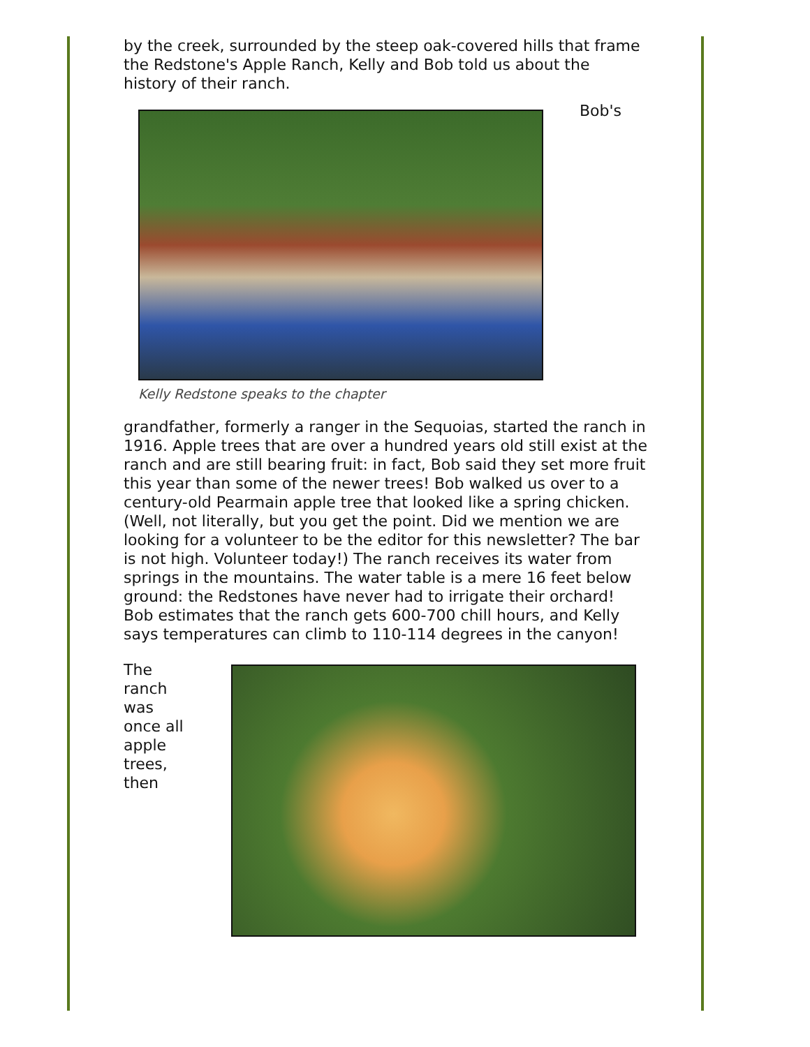by the creek, surrounded by the steep oak-covered hills that frame the Redstone's Apple Ranch, Kelly and Bob told us about the history of their ranch.
Kelly Redstone speaks to the chapter
Bob's
grandfather, formerly a ranger in the Sequoias, started the ranch in 1916. Apple trees that are over a hundred years old still exist at the ranch and are still bearing fruit: in fact, Bob said they set more fruit this year than some of the newer trees! Bob walked us over to a century-old Pearmain apple tree that looked like a spring chicken. (Well, not literally, but you get the point. Did we mention we are looking for a volunteer to be the editor for this newsletter? The bar is not high. Volunteer today!) The ranch receives its water from springs in the mountains. The water table is a mere 16 feet below ground: the Redstones have never had to irrigate their orchard! Bob estimates that the ranch gets 600-700 chill hours, and Kelly says temperatures can climb to 110-114 degrees in the canyon!
The ranch was once all apple trees, then